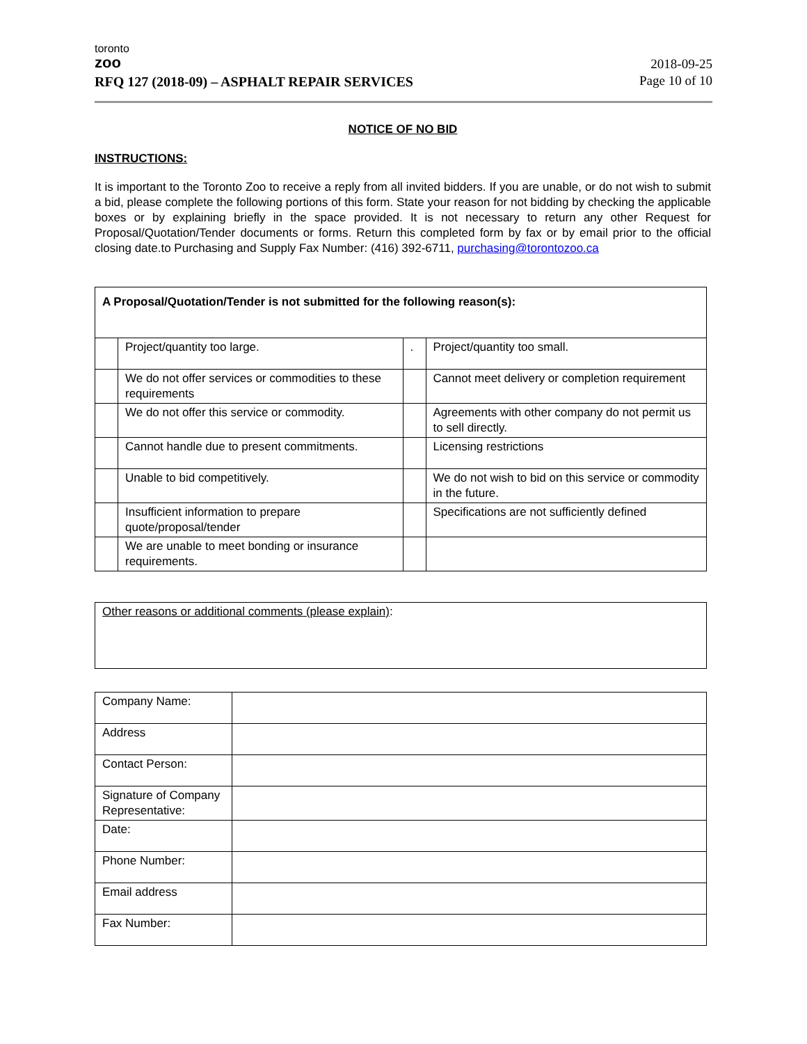toronto
zoo
RFQ 127 (2018-09) – ASPHALT REPAIR SERVICES
2018-09-25
Page 10 of 10
NOTICE OF NO BID
INSTRUCTIONS:
It is important to the Toronto Zoo to receive a reply from all invited bidders. If you are unable, or do not wish to submit a bid, please complete the following portions of this form. State your reason for not bidding by checking the applicable boxes or by explaining briefly in the space provided. It is not necessary to return any other Request for Proposal/Quotation/Tender documents or forms. Return this completed form by fax or by email prior to the official closing date.to Purchasing and Supply Fax Number: (416) 392-6711, purchasing@torontozoo.ca
| A Proposal/Quotation/Tender is not submitted for the following reason(s): | | | |
| | Project/quantity too large. | . | Project/quantity too small. |
| | We do not offer services or commodities to these requirements | | Cannot meet delivery or completion requirement |
| | We do not offer this service or commodity. | | Agreements with other company do not permit us to sell directly. |
| | Cannot handle due to present commitments. | | Licensing restrictions |
| | Unable to bid competitively. | | We do not wish to bid on this service or commodity in the future. |
| | Insufficient information to prepare quote/proposal/tender | | Specifications are not sufficiently defined |
| | We are unable to meet bonding or insurance requirements. | | |
| Other reasons or additional comments (please explain) : |
| Company Name: | |
| Address | |
| Contact Person: | |
| Signature of Company Representative: | |
| Date: | |
| Phone Number: | |
| Email address | |
| Fax Number: | |